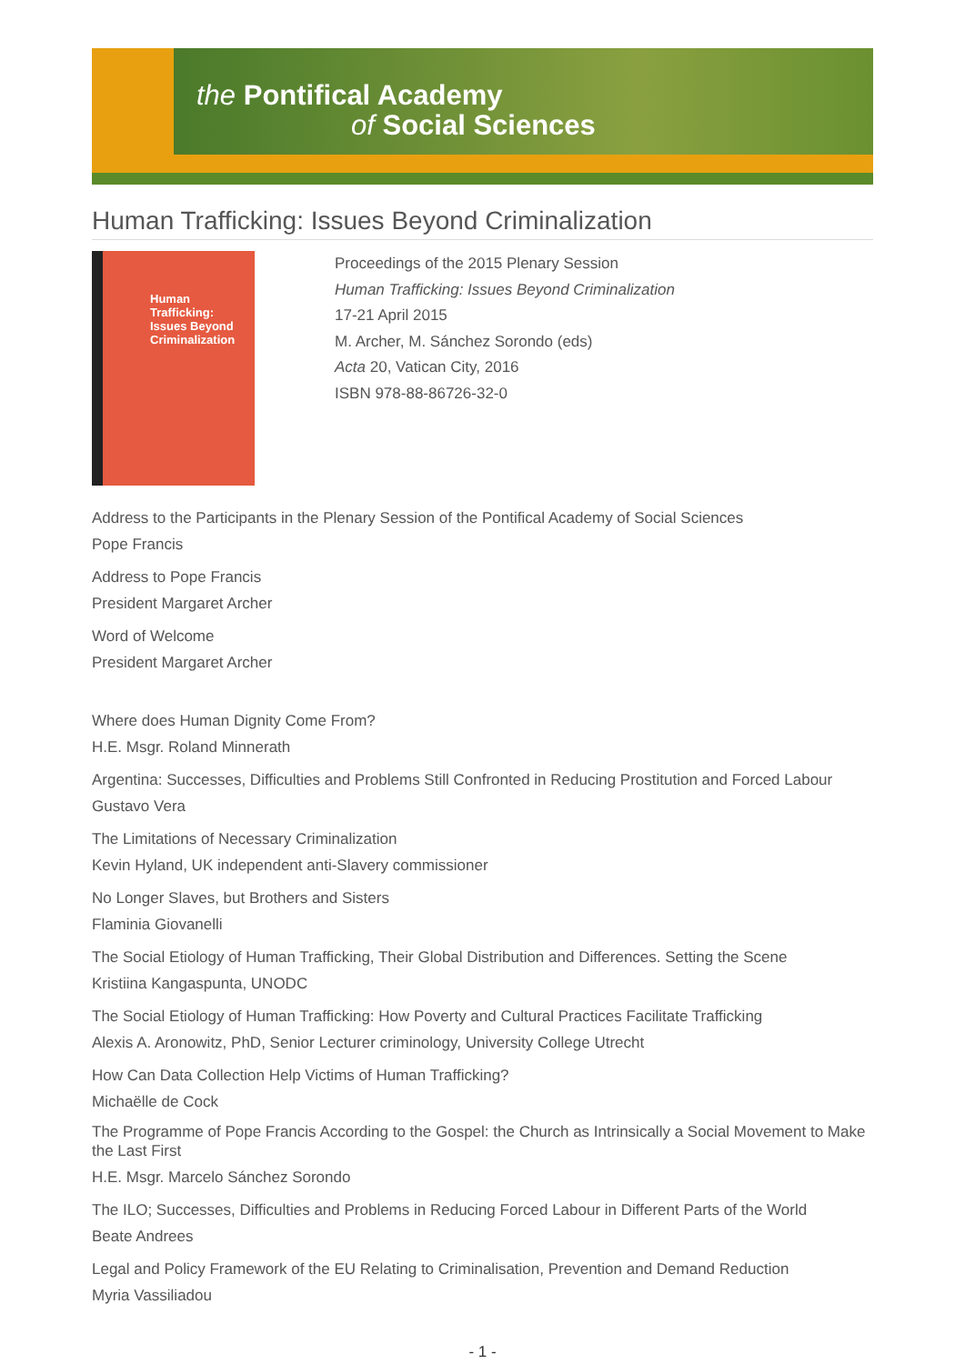the Pontifical Academy
of Social Sciences
Human Trafficking: Issues Beyond Criminalization
Human Trafficking:
Issues Beyond
Criminalization
Proceedings of the 2015 Plenary Session
Human Trafficking: Issues Beyond Criminalization
17-21 April 2015
M. Archer, M. Sánchez Sorondo (eds)
Acta 20, Vatican City, 2016
ISBN 978-88-86726-32-0
Address to the Participants in the Plenary Session of the Pontifical Academy of Social Sciences
Pope Francis
Address to Pope Francis
President Margaret Archer
Word of Welcome
President Margaret Archer
Where does Human Dignity Come From?
H.E. Msgr. Roland Minnerath
Argentina: Successes, Difficulties and Problems Still Confronted in Reducing Prostitution and Forced Labour
Gustavo Vera
The Limitations of Necessary Criminalization
Kevin Hyland, UK independent anti-Slavery commissioner
No Longer Slaves, but Brothers and Sisters
Flaminia Giovanelli
The Social Etiology of Human Trafficking, Their Global Distribution and Differences. Setting the Scene
Kristiina Kangaspunta, UNODC
The Social Etiology of Human Trafficking: How Poverty and Cultural Practices Facilitate Trafficking
Alexis A. Aronowitz, PhD, Senior Lecturer criminology, University College Utrecht
How Can Data Collection Help Victims of Human Trafficking?
Michaëlle de Cock
The Programme of Pope Francis According to the Gospel: the Church as Intrinsically a Social Movement to Make the Last First
H.E. Msgr. Marcelo Sánchez Sorondo
The ILO; Successes, Difficulties and Problems in Reducing Forced Labour in Different Parts of the World
Beate Andrees
Legal and Policy Framework of the EU Relating to Criminalisation, Prevention and Demand Reduction
Myria Vassiliadou
- 1 -